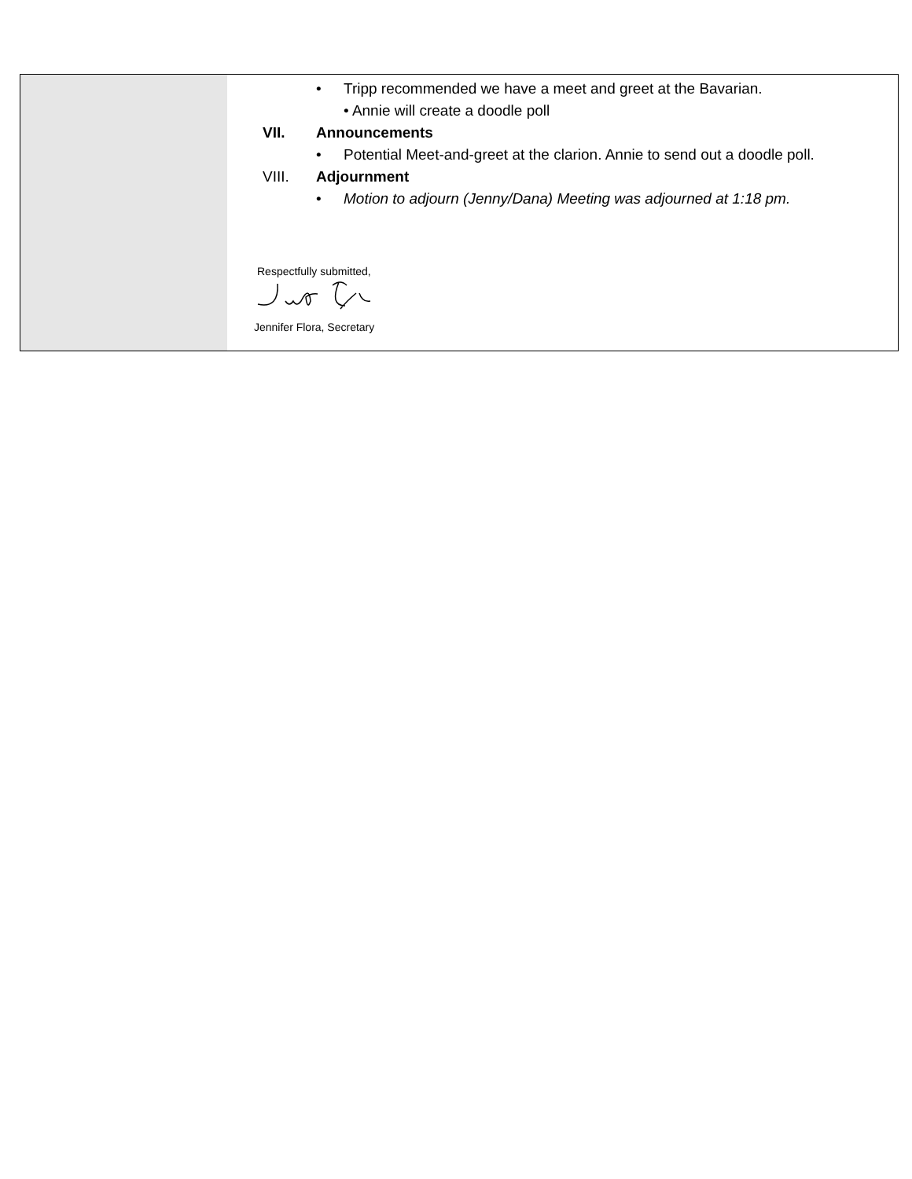• Tripp recommended we have a meet and greet at the Bavarian.
• Annie will create a doodle poll
VII. Announcements
• Potential Meet-and-greet at the clarion. Annie to send out a doodle poll.
VIII. Adjournment
• Motion to adjourn (Jenny/Dana) Meeting was adjourned at 1:18 pm.
Respectfully submitted,
Jennifer Flora, Secretary